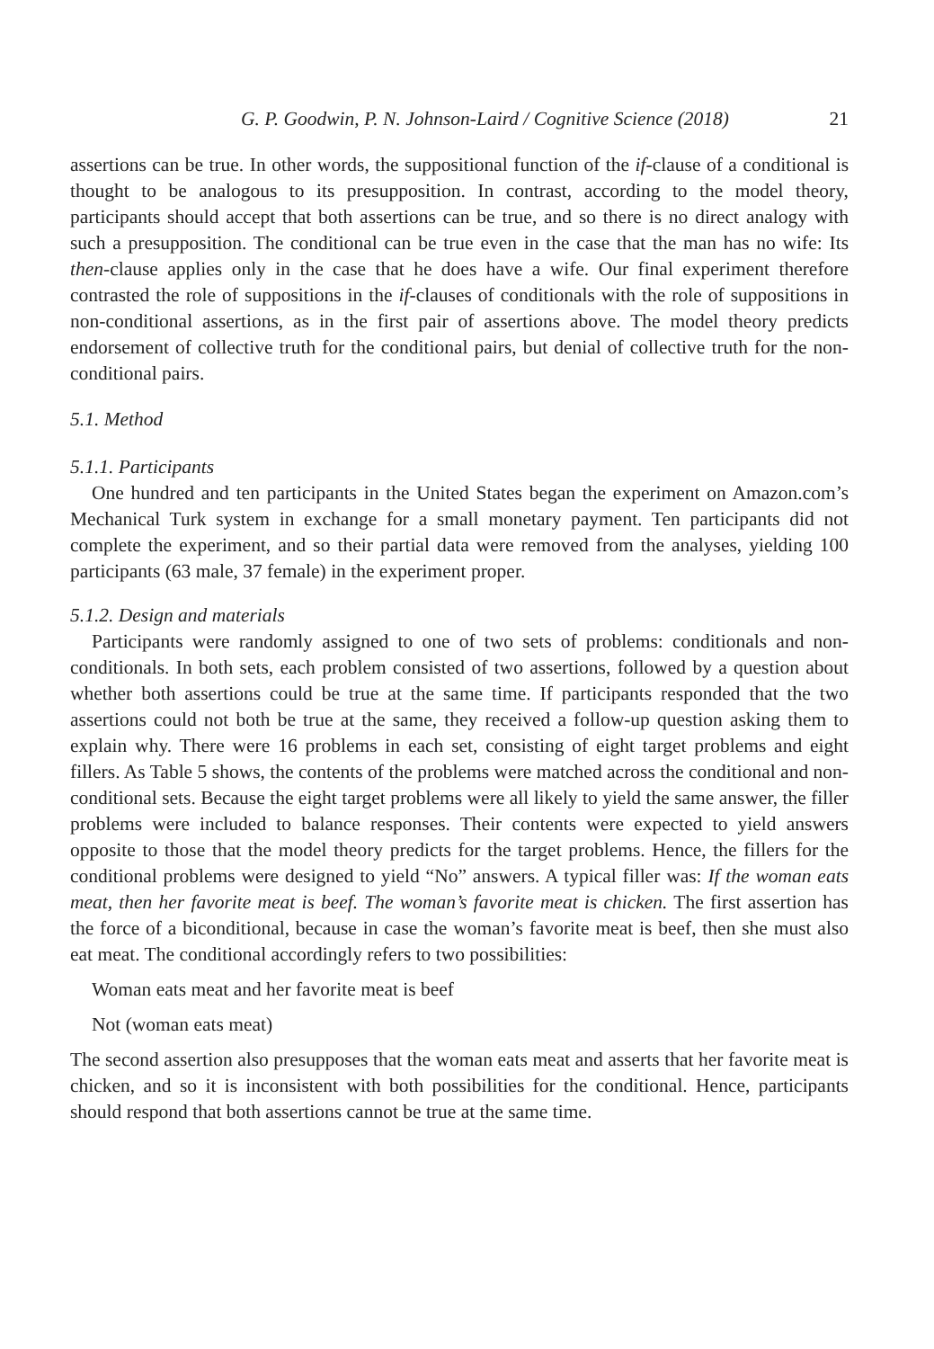G. P. Goodwin, P. N. Johnson-Laird / Cognitive Science (2018) 21
assertions can be true. In other words, the suppositional function of the if-clause of a conditional is thought to be analogous to its presupposition. In contrast, according to the model theory, participants should accept that both assertions can be true, and so there is no direct analogy with such a presupposition. The conditional can be true even in the case that the man has no wife: Its then-clause applies only in the case that he does have a wife. Our final experiment therefore contrasted the role of suppositions in the if-clauses of conditionals with the role of suppositions in non-conditional assertions, as in the first pair of assertions above. The model theory predicts endorsement of collective truth for the conditional pairs, but denial of collective truth for the non-conditional pairs.
5.1. Method
5.1.1. Participants
One hundred and ten participants in the United States began the experiment on Amazon.com’s Mechanical Turk system in exchange for a small monetary payment. Ten participants did not complete the experiment, and so their partial data were removed from the analyses, yielding 100 participants (63 male, 37 female) in the experiment proper.
5.1.2. Design and materials
Participants were randomly assigned to one of two sets of problems: conditionals and non-conditionals. In both sets, each problem consisted of two assertions, followed by a question about whether both assertions could be true at the same time. If participants responded that the two assertions could not both be true at the same, they received a follow-up question asking them to explain why. There were 16 problems in each set, consisting of eight target problems and eight fillers. As Table 5 shows, the contents of the problems were matched across the conditional and non-conditional sets. Because the eight target problems were all likely to yield the same answer, the filler problems were included to balance responses. Their contents were expected to yield answers opposite to those that the model theory predicts for the target problems. Hence, the fillers for the conditional problems were designed to yield “No” answers. A typical filler was: If the woman eats meat, then her favorite meat is beef. The woman’s favorite meat is chicken. The first assertion has the force of a biconditional, because in case the woman’s favorite meat is beef, then she must also eat meat. The conditional accordingly refers to two possibilities:
Woman eats meat and her favorite meat is beef
Not (woman eats meat)
The second assertion also presupposes that the woman eats meat and asserts that her favorite meat is chicken, and so it is inconsistent with both possibilities for the conditional. Hence, participants should respond that both assertions cannot be true at the same time.